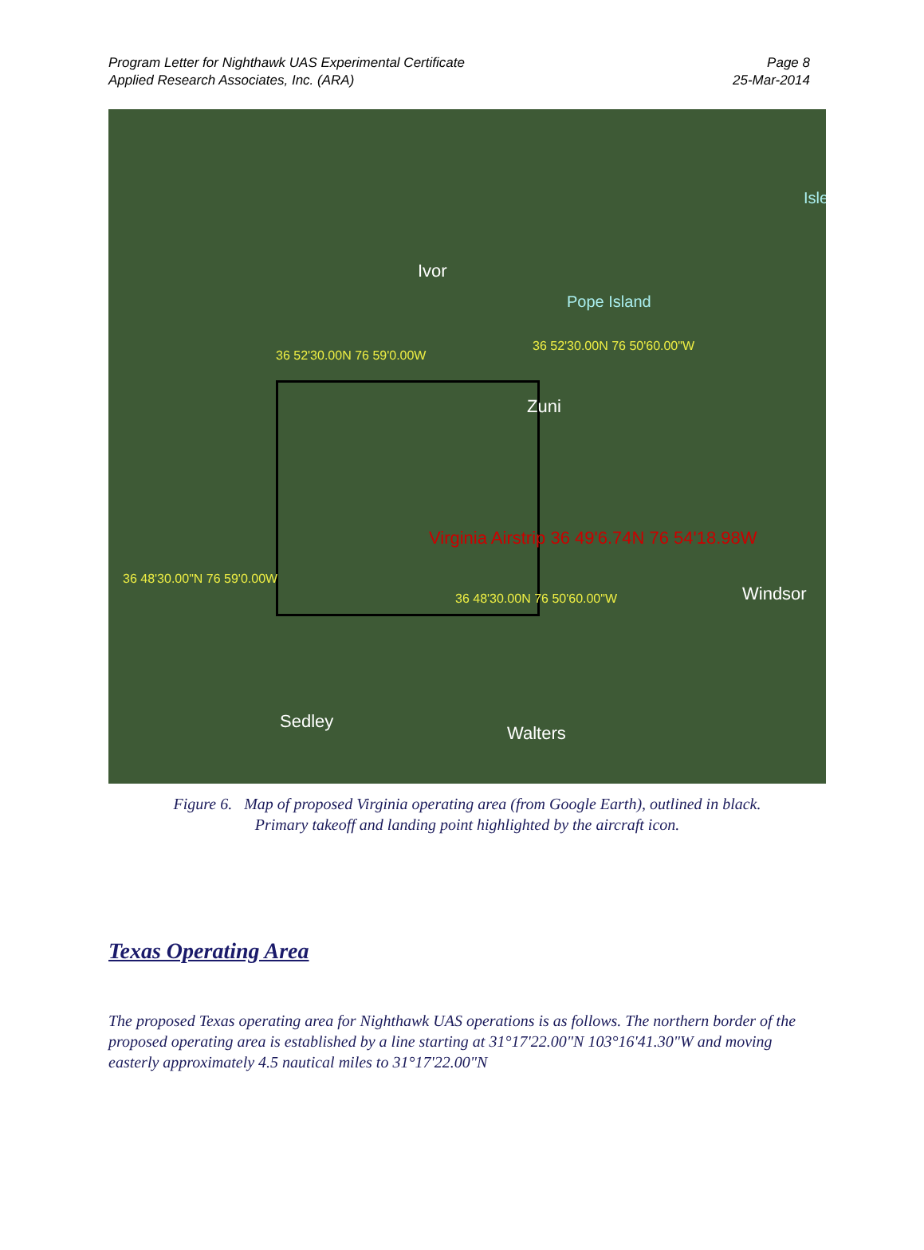Program Letter for Nighthawk UAS Experimental Certificate
Applied Research Associates, Inc. (ARA)
Page 8
25-Mar-2014
Ivor
Pope Island
Zuni
Isle
Windsor
Sedley
Walters
36 52'30.00N 76 59'0.00W
36 52'30.00N 76 50'60.00"W
36 48'30.00"N 76 59'0.00W
36 48'30.00N 76 50'60.00"W
Virginia Airstrip 36 49'6.74N 76 54'18.98W
Figure 6. Map of proposed Virginia operating area (from Google Earth), outlined in black.
Primary takeoff and landing point highlighted by the aircraft icon.
Texas Operating Area
The proposed Texas operating area for Nighthawk UAS operations is as follows. The northern border of the proposed operating area is established by a line starting at 31°17'22.00"N 103°16'41.30"W and moving easterly approximately 4.5 nautical miles to 31°17'22.00"N